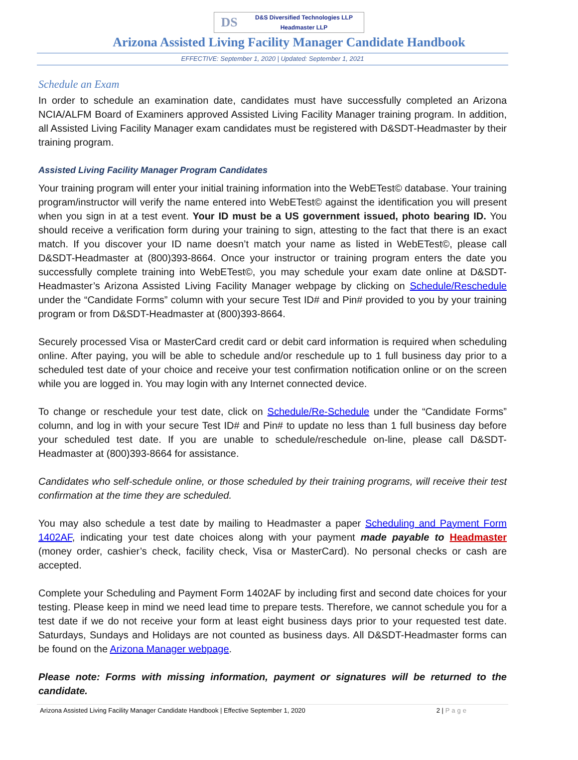DS
D&S Diversified Technologies LLP
Headmaster LLP
Arizona Assisted Living Facility Manager Candidate Handbook
EFFECTIVE: September 1, 2020 | Updated: September 1, 2021
Schedule an Exam
In order to schedule an examination date, candidates must have successfully completed an Arizona NCIA/ALFM Board of Examiners approved Assisted Living Facility Manager training program. In addition, all Assisted Living Facility Manager exam candidates must be registered with D&SDT-Headmaster by their training program.
Assisted Living Facility Manager Program Candidates
Your training program will enter your initial training information into the WebETest© database. Your training program/instructor will verify the name entered into WebETest© against the identification you will present when you sign in at a test event. Your ID must be a US government issued, photo bearing ID. You should receive a verification form during your training to sign, attesting to the fact that there is an exact match. If you discover your ID name doesn’t match your name as listed in WebETest©, please call D&SDT-Headmaster at (800)393-8664. Once your instructor or training program enters the date you successfully complete training into WebETest©, you may schedule your exam date online at D&SDT-Headmaster’s Arizona Assisted Living Facility Manager webpage by clicking on Schedule/Reschedule under the “Candidate Forms” column with your secure Test ID# and Pin# provided to you by your training program or from D&SDT-Headmaster at (800)393-8664.
Securely processed Visa or MasterCard credit card or debit card information is required when scheduling online. After paying, you will be able to schedule and/or reschedule up to 1 full business day prior to a scheduled test date of your choice and receive your test confirmation notification online or on the screen while you are logged in. You may login with any Internet connected device.
To change or reschedule your test date, click on Schedule/Re-Schedule under the “Candidate Forms” column, and log in with your secure Test ID# and Pin# to update no less than 1 full business day before your scheduled test date. If you are unable to schedule/reschedule on-line, please call D&SDT-Headmaster at (800)393-8664 for assistance.
Candidates who self-schedule online, or those scheduled by their training programs, will receive their test confirmation at the time they are scheduled.
You may also schedule a test date by mailing to Headmaster a paper Scheduling and Payment Form 1402AF, indicating your test date choices along with your payment made payable to Headmaster (money order, cashier’s check, facility check, Visa or MasterCard). No personal checks or cash are accepted.
Complete your Scheduling and Payment Form 1402AF by including first and second date choices for your testing. Please keep in mind we need lead time to prepare tests. Therefore, we cannot schedule you for a test date if we do not receive your form at least eight business days prior to your requested test date. Saturdays, Sundays and Holidays are not counted as business days. All D&SDT-Headmaster forms can be found on the Arizona Manager webpage.
Please note: Forms with missing information, payment or signatures will be returned to the candidate.
Arizona Assisted Living Facility Manager Candidate Handbook | Effective September 1, 2020 2 | Page